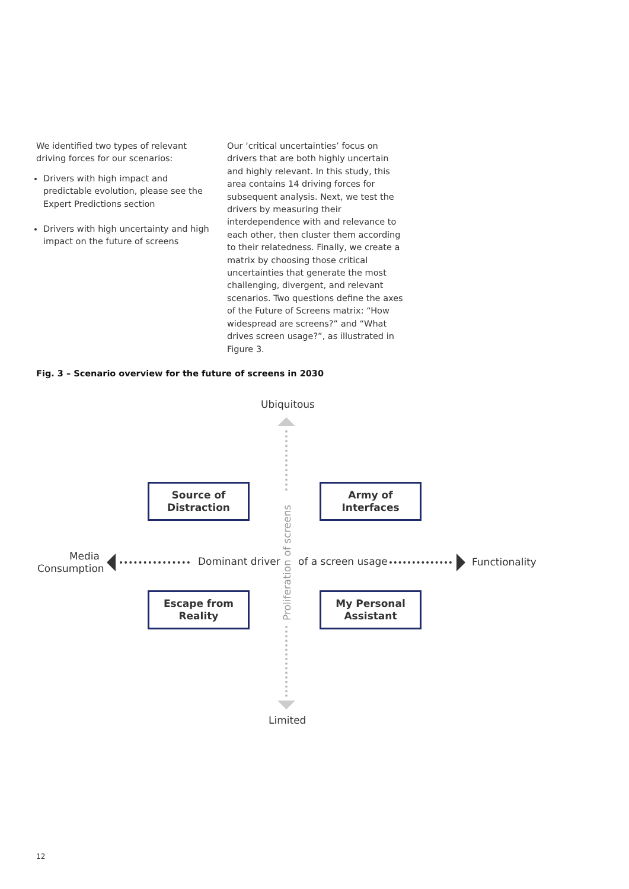We identified two types of relevant driving forces for our scenarios:
Drivers with high impact and predictable evolution, please see the Expert Predictions section
Drivers with high uncertainty and high impact on the future of screens
Our ‘critical uncertainties’ focus on drivers that are both highly uncertain and highly relevant. In this study, this area contains 14 driving forces for subsequent analysis. Next, we test the drivers by measuring their interdependence with and relevance to each other, then cluster them according to their relatedness. Finally, we create a matrix by choosing those critical uncertainties that generate the most challenging, divergent, and relevant scenarios. Two questions define the axes of the Future of Screens matrix: “How widespread are screens?” and “What drives screen usage?”, as illustrated in Figure 3.
Fig. 3 – Scenario overview for the future of screens in 2030
Ubiquitous
Source of
Distraction
Army of
Interfaces
Media Consumption
Dominant driver
Proliferation of screens
of a screen usage Functionality
Escape from
Reality
My Personal
Assistant
Limited
12